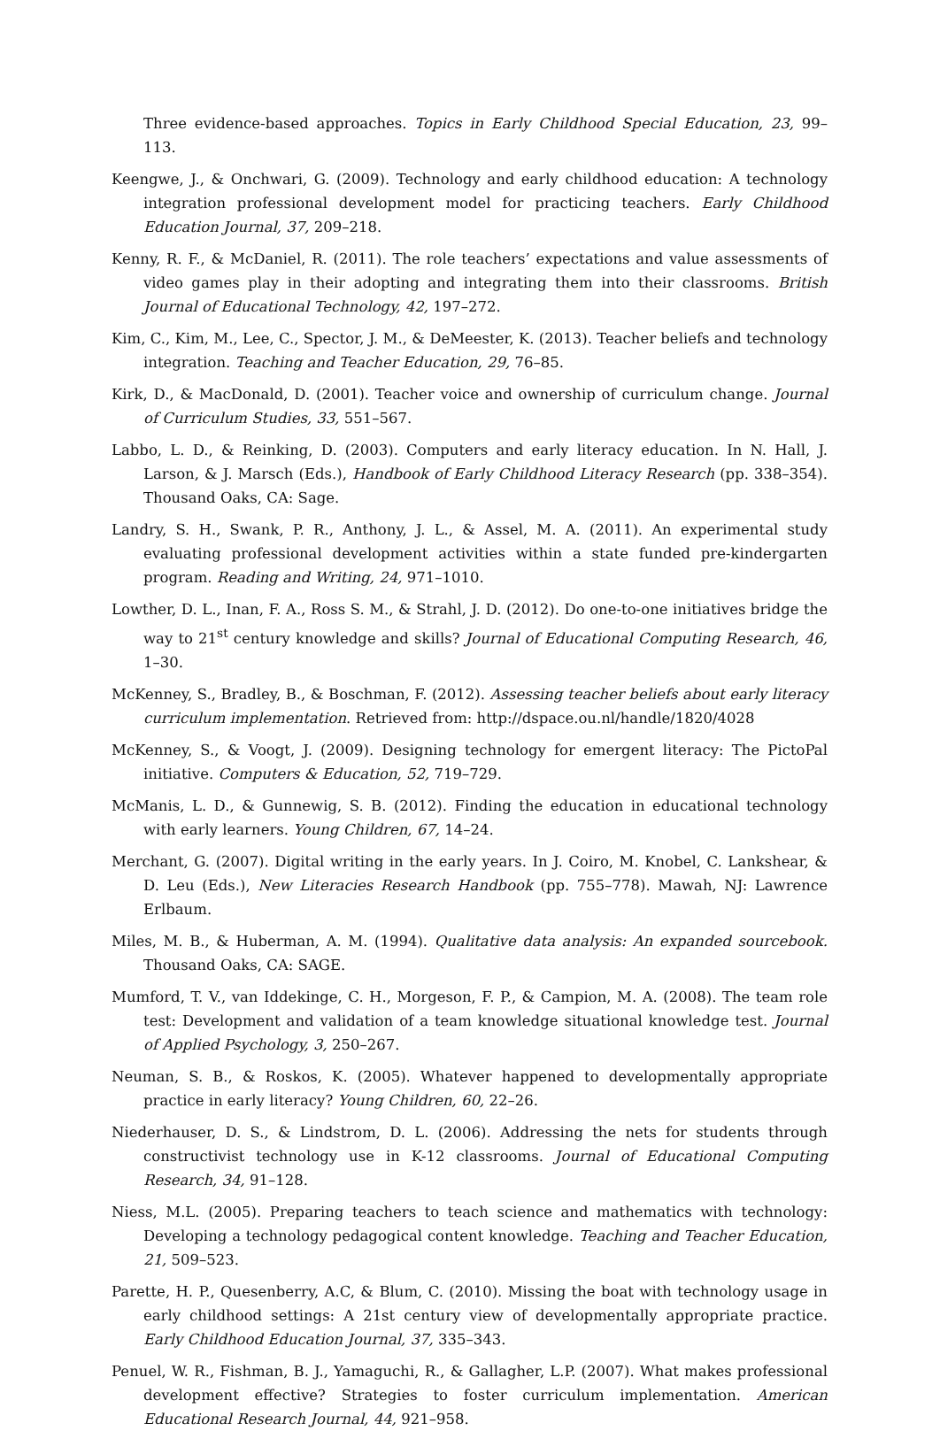Three evidence-based approaches. Topics in Early Childhood Special Education, 23, 99–113.
Keengwe, J., & Onchwari, G. (2009). Technology and early childhood education: A technology integration professional development model for practicing teachers. Early Childhood Education Journal, 37, 209–218.
Kenny, R. F., & McDaniel, R. (2011). The role teachers’ expectations and value assessments of video games play in their adopting and integrating them into their classrooms. British Journal of Educational Technology, 42, 197–272.
Kim, C., Kim, M., Lee, C., Spector, J. M., & DeMeester, K. (2013). Teacher beliefs and technology integration. Teaching and Teacher Education, 29, 76–85.
Kirk, D., & MacDonald, D. (2001). Teacher voice and ownership of curriculum change. Journal of Curriculum Studies, 33, 551–567.
Labbo, L. D., & Reinking, D. (2003). Computers and early literacy education. In N. Hall, J. Larson, & J. Marsch (Eds.), Handbook of Early Childhood Literacy Research (pp. 338–354). Thousand Oaks, CA: Sage.
Landry, S. H., Swank, P. R., Anthony, J. L., & Assel, M. A. (2011). An experimental study evaluating professional development activities within a state funded pre-kindergarten program. Reading and Writing, 24, 971–1010.
Lowther, D. L., Inan, F. A., Ross S. M., & Strahl, J. D. (2012). Do one-to-one initiatives bridge the way to 21<sup>st</sup> century knowledge and skills? Journal of Educational Computing Research, 46, 1–30.
McKenney, S., Bradley, B., & Boschman, F. (2012). Assessing teacher beliefs about early literacy curriculum implementation. Retrieved from: http://dspace.ou.nl/handle/1820/4028
McKenney, S., & Voogt, J. (2009). Designing technology for emergent literacy: The PictoPal initiative. Computers & Education, 52, 719–729.
McManis, L. D., & Gunnewig, S. B. (2012). Finding the education in educational technology with early learners. Young Children, 67, 14–24.
Merchant, G. (2007). Digital writing in the early years. In J. Coiro, M. Knobel, C. Lankshear, & D. Leu (Eds.), New Literacies Research Handbook (pp. 755–778). Mawah, NJ: Lawrence Erlbaum.
Miles, M. B., & Huberman, A. M. (1994). Qualitative data analysis: An expanded sourcebook. Thousand Oaks, CA: SAGE.
Mumford, T. V., van Iddekinge, C. H., Morgeson, F. P., & Campion, M. A. (2008). The team role test: Development and validation of a team knowledge situational knowledge test. Journal of Applied Psychology, 3, 250–267.
Neuman, S. B., & Roskos, K. (2005). Whatever happened to developmentally appropriate practice in early literacy? Young Children, 60, 22–26.
Niederhauser, D. S., & Lindstrom, D. L. (2006). Addressing the nets for students through constructivist technology use in K-12 classrooms. Journal of Educational Computing Research, 34, 91–128.
Niess, M.L. (2005). Preparing teachers to teach science and mathematics with technology: Developing a technology pedagogical content knowledge. Teaching and Teacher Education, 21, 509–523.
Parette, H. P., Quesenberry, A.C, & Blum, C. (2010). Missing the boat with technology usage in early childhood settings: A 21st century view of developmentally appropriate practice. Early Childhood Education Journal, 37, 335–343.
Penuel, W. R., Fishman, B. J., Yamaguchi, R., & Gallagher, L.P. (2007). What makes professional development effective? Strategies to foster curriculum implementation. American Educational Research Journal, 44, 921–958.